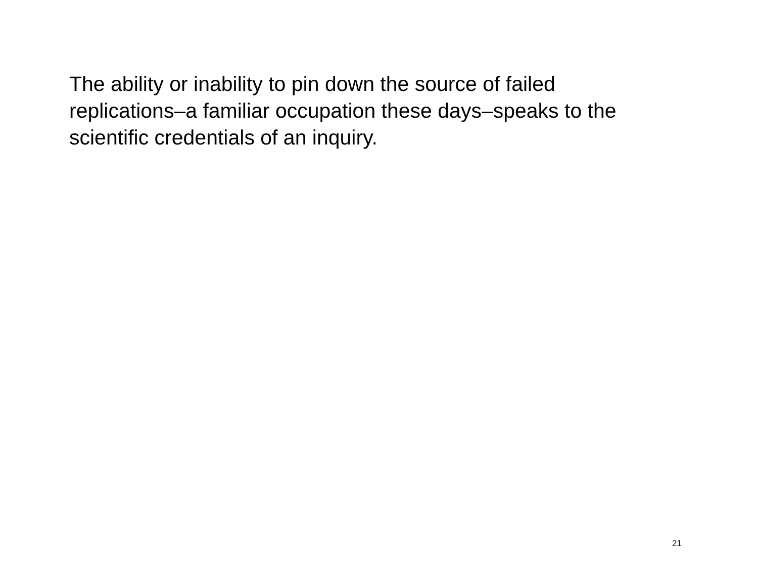The ability or inability to pin down the source of failed
replications–a familiar occupation these days–speaks to the
scientific credentials of an inquiry.
21